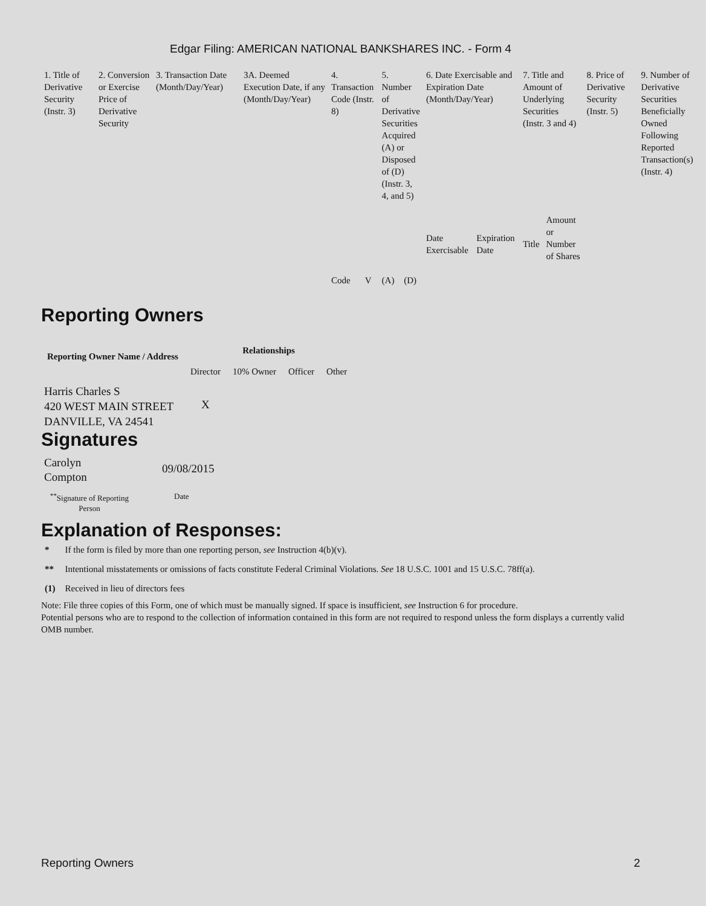Edgar Filing: AMERICAN NATIONAL BANKSHARES INC. - Form 4
| 1. Title of Derivative Security (Instr. 3) | 2. Conversion or Exercise Price of Derivative Security | 3. Transaction Date (Month/Day/Year) | 3A. Deemed Execution Date, if any (Month/Day/Year) | 4. Transaction Code (Instr. 8) | | 5. Number of Derivative Securities Acquired (A) or Disposed of (D) (Instr. 3, 4, and 5) | | 6. Date Exercisable and Expiration Date (Month/Day/Year) | | 7. Title and Amount of Underlying Securities (Instr. 3 and 4) | | 8. Price of Derivative Security (Instr. 5) | 9. Number of Derivative Securities Beneficially Owned Following Reported Transaction(s) (Instr. 4) |
| --- | --- | --- | --- | --- | --- | --- | --- | --- | --- | --- | --- | --- | --- |
| | | | | Code | V | (A) | (D) | Date Exercisable | Expiration Date | Title | Amount or Number of Shares | | |
Reporting Owners
| Reporting Owner Name / Address | Relationships | | | |
| --- | --- | --- | --- | --- |
| | Director | 10% Owner | Officer | Other |
| Harris Charles S 420 WEST MAIN STREET DANVILLE, VA 24541 | X | | | |
Signatures
| Carolyn Compton | 09/08/2015 |
| <sup>**</sup> Signature of Reporting Person | Date |
Explanation of Responses:
| * | If the form is filed by more than one reporting person, see Instruction 4(b)(v). |
| ** | Intentional misstatements or omissions of facts constitute Federal Criminal Violations. See 18 U.S.C. 1001 and 15 U.S.C. 78ff(a). |
| (1) | Received in lieu of directors fees |
Note: File three copies of this Form, one of which must be manually signed. If space is insufficient, see Instruction 6 for procedure.
Potential persons who are to respond to the collection of information contained in this form are not required to respond unless the form displays a currently valid OMB number.
Reporting Owners 2